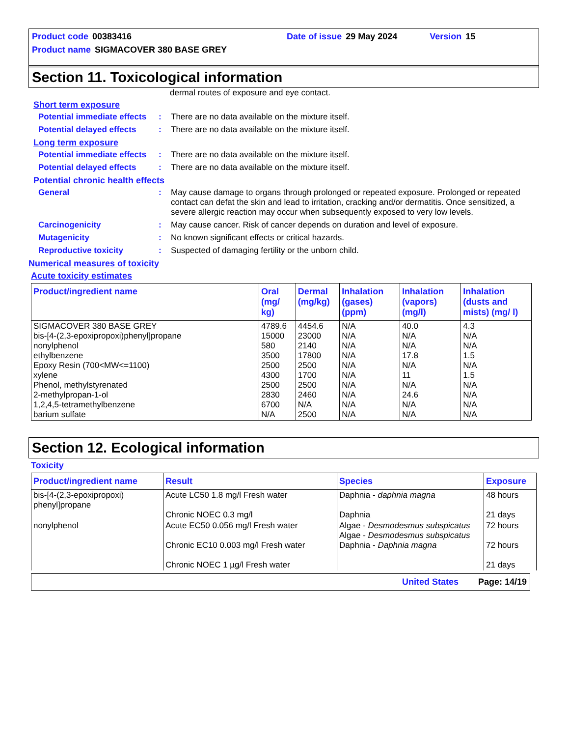Product code 00383416 Date of issue 29 May 2024 Version 15
Product name SIGMACOVER 380 BASE GREY
Section 11. Toxicological information
dermal routes of exposure and eye contact.
Short term exposure
Potential immediate effects
: There are no data available on the mixture itself.
Potential delayed effects
: There are no data available on the mixture itself.
Long term exposure
Potential immediate effects
: There are no data available on the mixture itself.
Potential delayed effects
: There are no data available on the mixture itself.
Potential chronic health effects
General : May cause damage to organs through prolonged or repeated exposure. Prolonged or repeated contact can defat the skin and lead to irritation, cracking and/or dermatitis. Once sensitized, a severe allergic reaction may occur when subsequently exposed to very low levels.
Carcinogenicity : May cause cancer. Risk of cancer depends on duration and level of exposure.
Mutagenicity : No known significant effects or critical hazards.
Reproductive toxicity : Suspected of damaging fertility or the unborn child.
Numerical measures of toxicity
Acute toxicity estimates
| Product/ingredient name | Oral (mg/ kg) | Dermal (mg/kg) | Inhalation (gases) (ppm) | Inhalation (vapors) (mg/l) | Inhalation (dusts and mists) (mg/ l) |
| --- | --- | --- | --- | --- | --- |
| SIGMACOVER 380 BASE GREY bis-[4-(2,3-epoxipropoxi)phenyl]propane nonylphenol ethylbenzene Epoxy Resin (700<MW<=1100) xylene Phenol, methylstyrenated 2-methylpropan-1-ol 1,2,4,5-tetramethylbenzene barium sulfate | 4789.6 15000 580 3500 2500 4300 2500 2830 6700 N/A | 4454.6 23000 2140 17800 2500 1700 2500 2460 N/A 2500 | N/A N/A N/A N/A N/A N/A N/A N/A N/A N/A | 40.0 N/A N/A 17.8 N/A 11 N/A 24.6 N/A N/A | 4.3 N/A N/A 1.5 N/A 1.5 N/A N/A N/A N/A |
Section 12. Ecological information
Toxicity
| Product/ingredient name | Result | Species | Exposure |
| --- | --- | --- | --- |
| bis-[4-(2,3-epoxipropoxi) phenyl]propane | Acute LC50 1.8 mg/l Fresh water Chronic NOEC 0.3 mg/l | Daphnia - daphnia magna Daphnia | 48 hours 21 days |
| nonylphenol | Acute EC50 0.056 mg/l Fresh water Chronic EC10 0.003 mg/l Fresh water Chronic NOEC 1 µg/l Fresh water | Algae - Desmodesmus subspicatus Algae - Desmodesmus subspicatus Daphnia - Daphnia magna | 72 hours 72 hours 21 days |
United States Page: 14/19